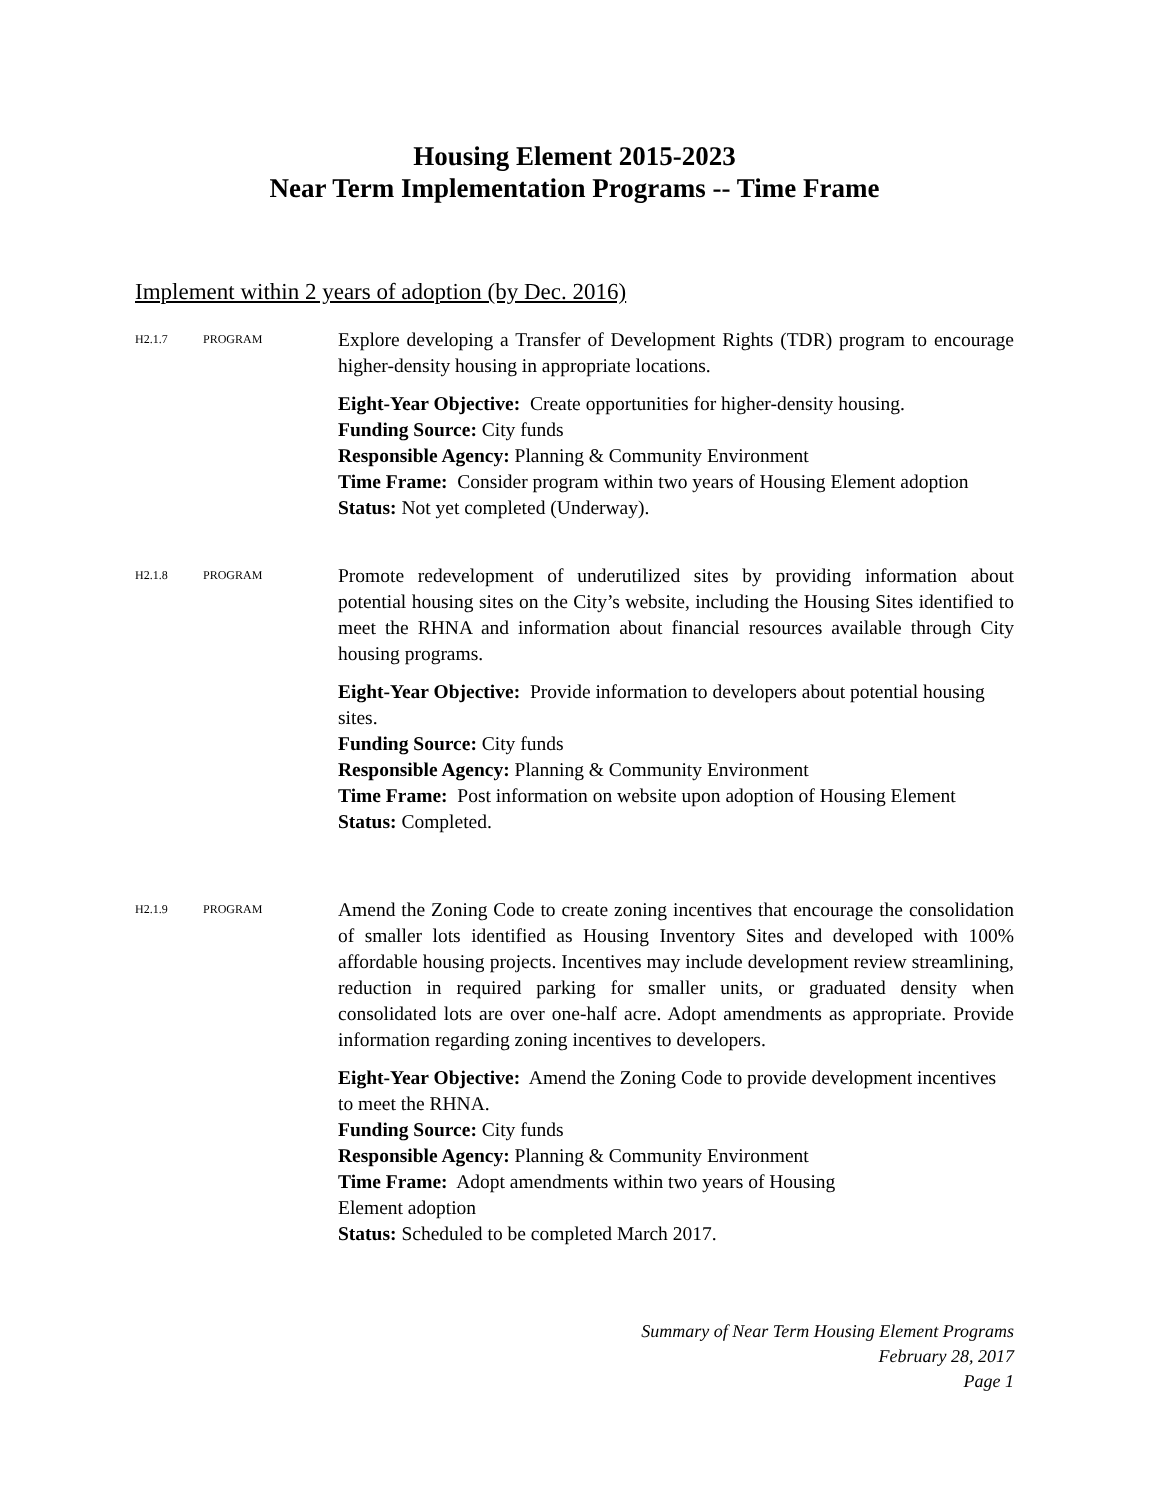Housing Element 2015-2023
Near Term Implementation Programs -- Time Frame
Implement within 2 years of adoption (by Dec. 2016)
H2.1.7 PROGRAM
Explore developing a Transfer of Development Rights (TDR) program to encourage higher-density housing in appropriate locations.
Eight-Year Objective: Create opportunities for higher-density housing.
Funding Source: City funds
Responsible Agency: Planning & Community Environment
Time Frame: Consider program within two years of Housing Element adoption
Status: Not yet completed (Underway).
H2.1.8 PROGRAM
Promote redevelopment of underutilized sites by providing information about potential housing sites on the City’s website, including the Housing Sites identified to meet the RHNA and information about financial resources available through City housing programs.
Eight-Year Objective: Provide information to developers about potential housing sites.
Funding Source: City funds
Responsible Agency: Planning & Community Environment
Time Frame: Post information on website upon adoption of Housing Element
Status: Completed.
H2.1.9 PROGRAM
Amend the Zoning Code to create zoning incentives that encourage the consolidation of smaller lots identified as Housing Inventory Sites and developed with 100% affordable housing projects. Incentives may include development review streamlining, reduction in required parking for smaller units, or graduated density when consolidated lots are over one-half acre. Adopt amendments as appropriate. Provide information regarding zoning incentives to developers.
Eight-Year Objective: Amend the Zoning Code to provide development incentives to meet the RHNA.
Funding Source: City funds
Responsible Agency: Planning & Community Environment
Time Frame: Adopt amendments within two years of Housing
Element adoption
Status: Scheduled to be completed March 2017.
Summary of Near Term Housing Element Programs
February 28, 2017
Page 1